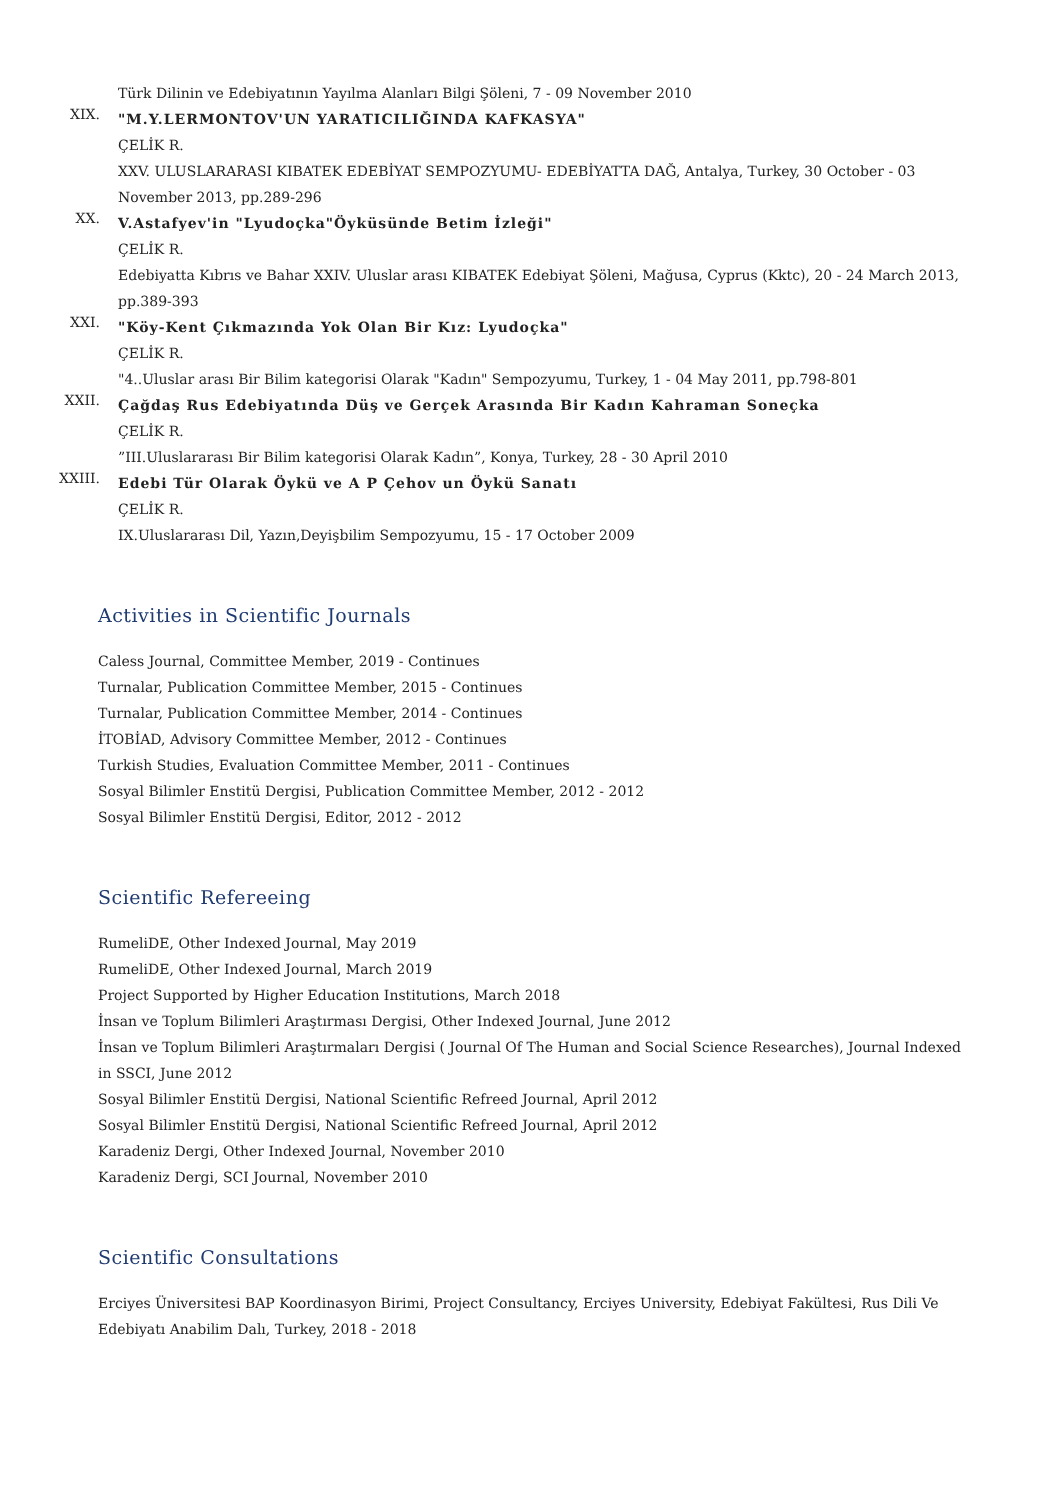Türk Dilinin ve Edebiyatının Yayılma Alanları Bilgi Şöleni, 7 - 09 November 2010
XIX.
"M.Y.LERMONTOV'UN YARATICILIĞINDA KAFKASYA"
ÇELİK R.
XXV. ULUSLARARASI KIBATEK EDEBİYAT SEMPOZYUMU- EDEBİYATTA DAĞ, Antalya, Turkey, 30 October - 03 November 2013, pp.289-296
XX.
V.Astafyev'in "Lyudoçka"Öyküsünde Betim İzleği"
ÇELİK R.
Edebiyatta Kıbrıs ve Bahar XXIV. Uluslar arası KIBATEK Edebiyat Şöleni, Mağusa, Cyprus (Kktc), 20 - 24 March 2013, pp.389-393
XXI.
"Köy-Kent Çıkmazında Yok Olan Bir Kız: Lyudoçka"
ÇELİK R.
"4..Uluslar arası Bir Bilim kategorisi Olarak "Kadın" Sempozyumu, Turkey, 1 - 04 May 2011, pp.798-801
XXII.
Çağdaş Rus Edebiyatında Düş ve Gerçek Arasında Bir Kadın Kahraman Soneçka
ÇELİK R.
”III.Uluslararası Bir Bilim kategorisi Olarak Kadın”, Konya, Turkey, 28 - 30 April 2010
XXIII.
Edebi Tür Olarak Öykü ve A P Çehov un Öykü Sanatı
ÇELİK R.
IX.Uluslararası Dil, Yazın,Deyişbilim Sempozyumu, 15 - 17 October 2009
Activities in Scientific Journals
Caless Journal, Committee Member, 2019 - Continues
Turnalar, Publication Committee Member, 2015 - Continues
Turnalar, Publication Committee Member, 2014 - Continues
İTOBİAD, Advisory Committee Member, 2012 - Continues
Turkish Studies, Evaluation Committee Member, 2011 - Continues
Sosyal Bilimler Enstitü Dergisi, Publication Committee Member, 2012 - 2012
Sosyal Bilimler Enstitü Dergisi, Editor, 2012 - 2012
Scientific Refereeing
RumeliDE, Other Indexed Journal, May 2019
RumeliDE, Other Indexed Journal, March 2019
Project Supported by Higher Education Institutions, March 2018
İnsan ve Toplum Bilimleri Araştırması Dergisi, Other Indexed Journal, June 2012
İnsan ve Toplum Bilimleri Araştırmaları Dergisi ( Journal Of The Human and Social Science Researches), Journal Indexed in SSCI, June 2012
Sosyal Bilimler Enstitü Dergisi, National Scientific Refreed Journal, April 2012
Sosyal Bilimler Enstitü Dergisi, National Scientific Refreed Journal, April 2012
Karadeniz Dergi, Other Indexed Journal, November 2010
Karadeniz Dergi, SCI Journal, November 2010
Scientific Consultations
Erciyes Üniversitesi BAP Koordinasyon Birimi, Project Consultancy, Erciyes University, Edebiyat Fakültesi, Rus Dili Ve Edebiyatı Anabilim Dalı, Turkey, 2018 - 2018